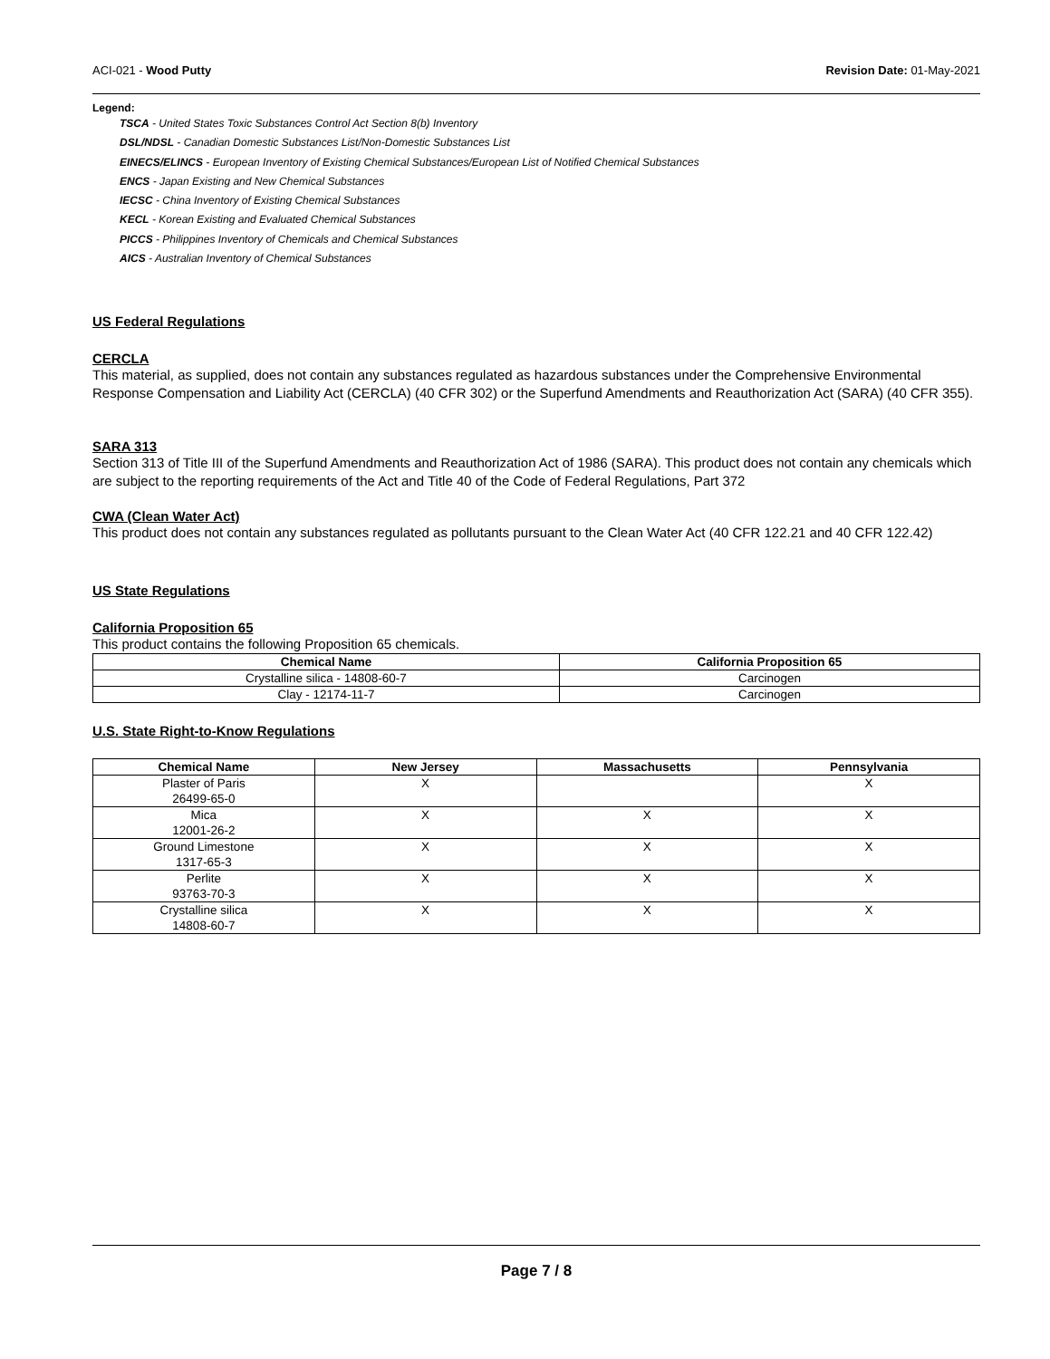ACI-021 - Wood Putty Revision Date: 01-May-2021
Legend:
TSCA - United States Toxic Substances Control Act Section 8(b) Inventory
DSL/NDSL - Canadian Domestic Substances List/Non-Domestic Substances List
EINECS/ELINCS - European Inventory of Existing Chemical Substances/European List of Notified Chemical Substances
ENCS - Japan Existing and New Chemical Substances
IECSC - China Inventory of Existing Chemical Substances
KECL - Korean Existing and Evaluated Chemical Substances
PICCS - Philippines Inventory of Chemicals and Chemical Substances
AICS - Australian Inventory of Chemical Substances
US Federal Regulations
CERCLA
This material, as supplied, does not contain any substances regulated as hazardous substances under the Comprehensive Environmental Response Compensation and Liability Act (CERCLA) (40 CFR 302) or the Superfund Amendments and Reauthorization Act (SARA) (40 CFR 355).
SARA 313
Section 313 of Title III of the Superfund Amendments and Reauthorization Act of 1986 (SARA). This product does not contain any chemicals which are subject to the reporting requirements of the Act and Title 40 of the Code of Federal Regulations, Part 372
CWA (Clean Water Act)
This product does not contain any substances regulated as pollutants pursuant to the Clean Water Act (40 CFR 122.21 and 40 CFR 122.42)
US State Regulations
California Proposition 65
This product contains the following Proposition 65 chemicals.
| Chemical Name | California Proposition 65 |
| --- | --- |
| Crystalline silica - 14808-60-7 | Carcinogen |
| Clay - 12174-11-7 | Carcinogen |
U.S. State Right-to-Know Regulations
| Chemical Name | New Jersey | Massachusetts | Pennsylvania |
| --- | --- | --- | --- |
| Plaster of Paris 26499-65-0 | X | | X |
| Mica 12001-26-2 | X | X | X |
| Ground Limestone 1317-65-3 | X | X | X |
| Perlite 93763-70-3 | X | X | X |
| Crystalline silica 14808-60-7 | X | X | X |
Page 7 / 8